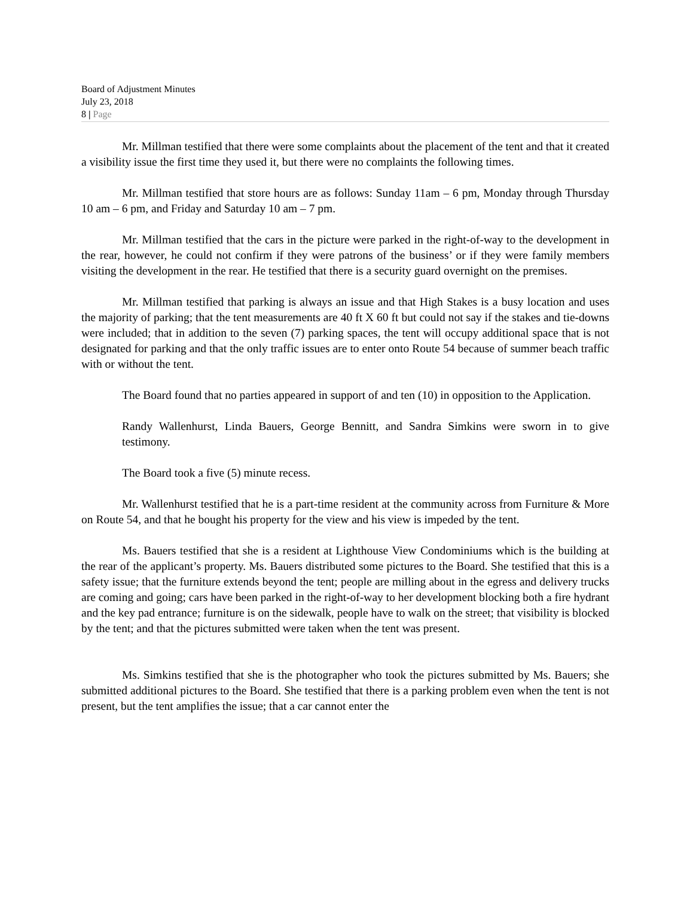Board of Adjustment Minutes
July 23, 2018
8 | Page
Mr. Millman testified that there were some complaints about the placement of the tent and that it created a visibility issue the first time they used it, but there were no complaints the following times.
Mr. Millman testified that store hours are as follows: Sunday 11am – 6 pm, Monday through Thursday 10 am – 6 pm, and Friday and Saturday 10 am – 7 pm.
Mr. Millman testified that the cars in the picture were parked in the right-of-way to the development in the rear, however, he could not confirm if they were patrons of the business’ or if they were family members visiting the development in the rear. He testified that there is a security guard overnight on the premises.
Mr. Millman testified that parking is always an issue and that High Stakes is a busy location and uses the majority of parking; that the tent measurements are 40 ft X 60 ft but could not say if the stakes and tie-downs were included; that in addition to the seven (7) parking spaces, the tent will occupy additional space that is not designated for parking and that the only traffic issues are to enter onto Route 54 because of summer beach traffic with or without the tent.
The Board found that no parties appeared in support of and ten (10) in opposition to the Application.
Randy Wallenhurst, Linda Bauers, George Bennitt, and Sandra Simkins were sworn in to give testimony.
The Board took a five (5) minute recess.
Mr. Wallenhurst testified that he is a part-time resident at the community across from Furniture & More on Route 54, and that he bought his property for the view and his view is impeded by the tent.
Ms. Bauers testified that she is a resident at Lighthouse View Condominiums which is the building at the rear of the applicant’s property. Ms. Bauers distributed some pictures to the Board. She testified that this is a safety issue; that the furniture extends beyond the tent; people are milling about in the egress and delivery trucks are coming and going; cars have been parked in the right-of-way to her development blocking both a fire hydrant and the key pad entrance; furniture is on the sidewalk, people have to walk on the street; that visibility is blocked by the tent; and that the pictures submitted were taken when the tent was present.
Ms. Simkins testified that she is the photographer who took the pictures submitted by Ms. Bauers; she submitted additional pictures to the Board. She testified that there is a parking problem even when the tent is not present, but the tent amplifies the issue; that a car cannot enter the